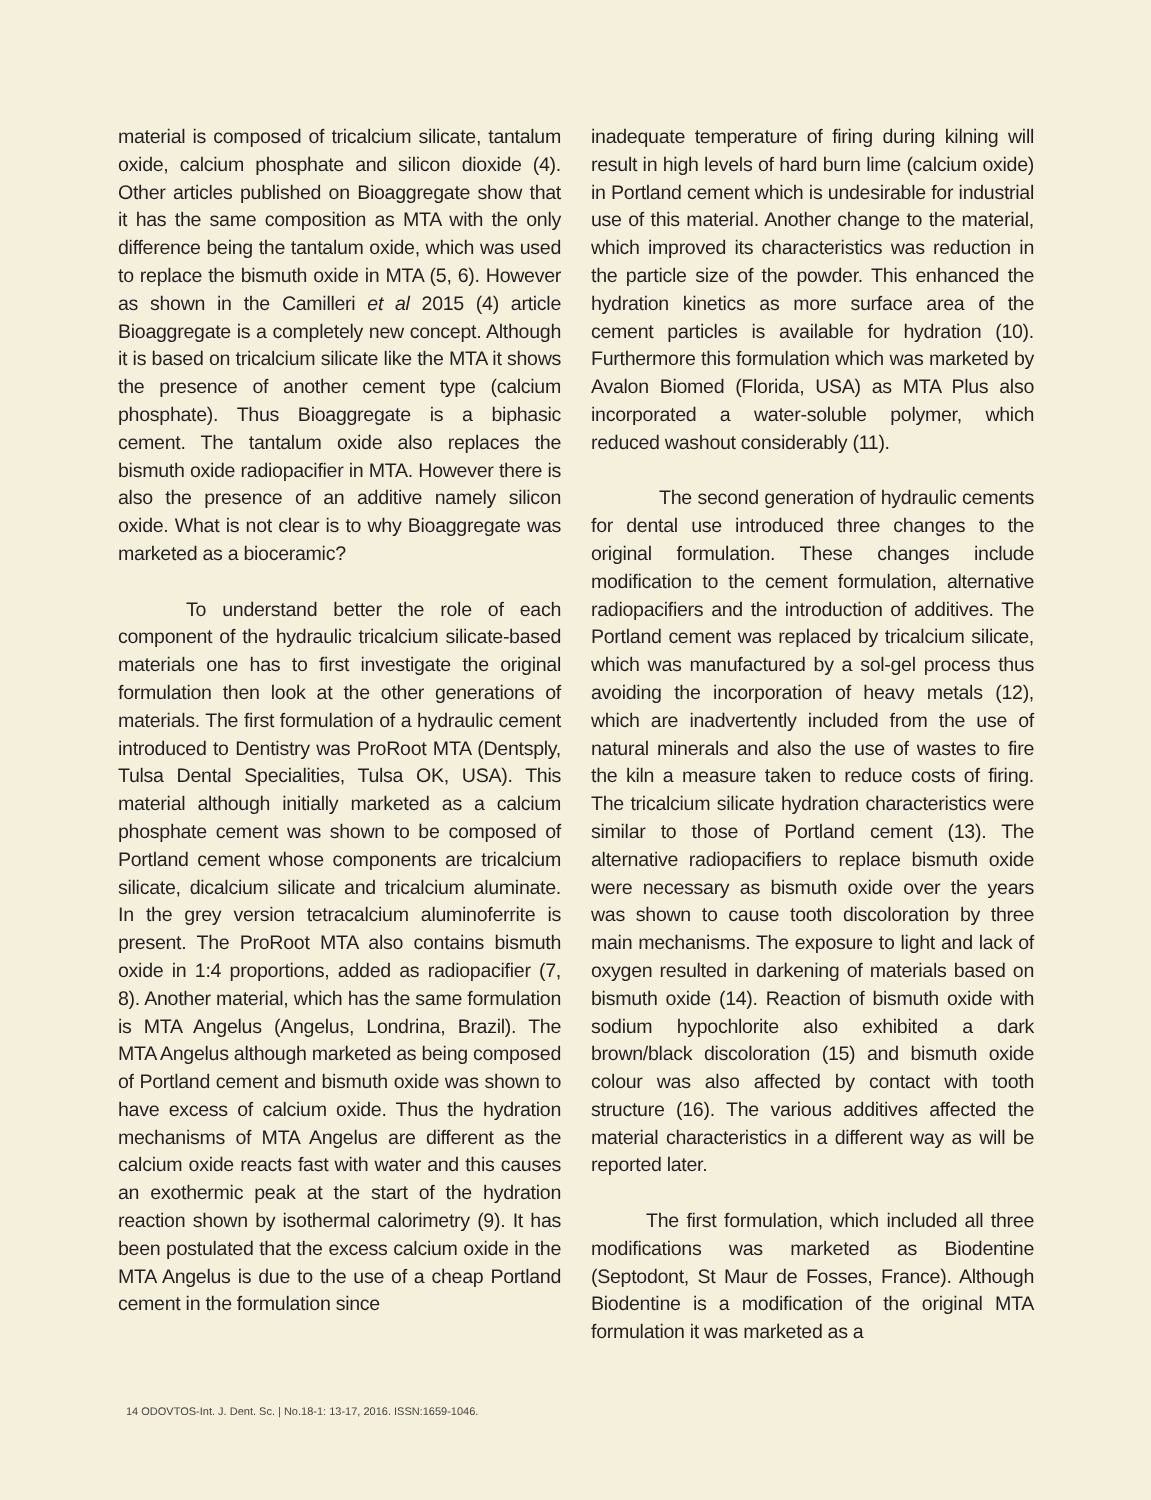material is composed of tricalcium silicate, tantalum oxide, calcium phosphate and silicon dioxide (4). Other articles published on Bioaggregate show that it has the same composition as MTA with the only difference being the tantalum oxide, which was used to replace the bismuth oxide in MTA (5, 6). However as shown in the Camilleri et al 2015 (4) article Bioaggregate is a completely new concept. Although it is based on tricalcium silicate like the MTA it shows the presence of another cement type (calcium phosphate). Thus Bioaggregate is a biphasic cement. The tantalum oxide also replaces the bismuth oxide radiopacifier in MTA. However there is also the presence of an additive namely silicon oxide. What is not clear is to why Bioaggregate was marketed as a bioceramic?
To understand better the role of each component of the hydraulic tricalcium silicate-based materials one has to first investigate the original formulation then look at the other generations of materials. The first formulation of a hydraulic cement introduced to Dentistry was ProRoot MTA (Dentsply, Tulsa Dental Specialities, Tulsa OK, USA). This material although initially marketed as a calcium phosphate cement was shown to be composed of Portland cement whose components are tricalcium silicate, dicalcium silicate and tricalcium aluminate. In the grey version tetracalcium aluminoferrite is present. The ProRoot MTA also contains bismuth oxide in 1:4 proportions, added as radiopacifier (7, 8). Another material, which has the same formulation is MTA Angelus (Angelus, Londrina, Brazil). The MTA Angelus although marketed as being composed of Portland cement and bismuth oxide was shown to have excess of calcium oxide. Thus the hydration mechanisms of MTA Angelus are different as the calcium oxide reacts fast with water and this causes an exothermic peak at the start of the hydration reaction shown by isothermal calorimetry (9). It has been postulated that the excess calcium oxide in the MTA Angelus is due to the use of a cheap Portland cement in the formulation since
inadequate temperature of firing during kilning will result in high levels of hard burn lime (calcium oxide) in Portland cement which is undesirable for industrial use of this material. Another change to the material, which improved its characteristics was reduction in the particle size of the powder. This enhanced the hydration kinetics as more surface area of the cement particles is available for hydration (10). Furthermore this formulation which was marketed by Avalon Biomed (Florida, USA) as MTA Plus also incorporated a water-soluble polymer, which reduced washout considerably (11).
The second generation of hydraulic cements for dental use introduced three changes to the original formulation. These changes include modification to the cement formulation, alternative radiopacifiers and the introduction of additives. The Portland cement was replaced by tricalcium silicate, which was manufactured by a sol-gel process thus avoiding the incorporation of heavy metals (12), which are inadvertently included from the use of natural minerals and also the use of wastes to fire the kiln a measure taken to reduce costs of firing. The tricalcium silicate hydration characteristics were similar to those of Portland cement (13). The alternative radiopacifiers to replace bismuth oxide were necessary as bismuth oxide over the years was shown to cause tooth discoloration by three main mechanisms. The exposure to light and lack of oxygen resulted in darkening of materials based on bismuth oxide (14). Reaction of bismuth oxide with sodium hypochlorite also exhibited a dark brown/black discoloration (15) and bismuth oxide colour was also affected by contact with tooth structure (16). The various additives affected the material characteristics in a different way as will be reported later.
The first formulation, which included all three modifications was marketed as Biodentine (Septodont, St Maur de Fosses, France). Although Biodentine is a modification of the original MTA formulation it was marketed as a
14 ODOVTOS-Int. J. Dent. Sc. | No.18-1: 13-17, 2016. ISSN:1659-1046.